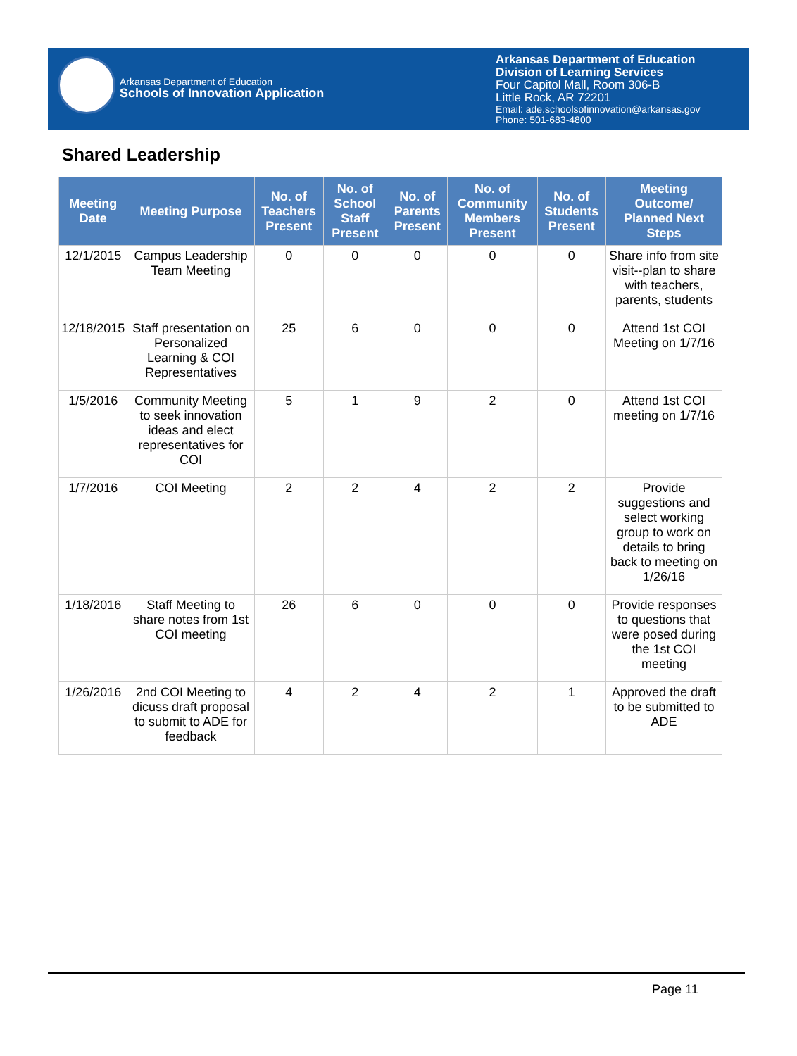Arkansas Department of Education
Schools of Innovation Application
Arkansas Department of Education
Division of Learning Services
Four Capitol Mall, Room 306-B
Little Rock, AR 72201
Email: ade.schoolsofinnovation@arkansas.gov
Phone: 501-683-4800
Shared Leadership
| Meeting Date | Meeting Purpose | No. of Teachers Present | No. of School Staff Present | No. of Parents Present | No. of Community Members Present | No. of Students Present | Meeting Outcome/ Planned Next Steps |
| --- | --- | --- | --- | --- | --- | --- | --- |
| 12/1/2015 | Campus Leadership Team Meeting | 0 | 0 | 0 | 0 | 0 | Share info from site visit--plan to share with teachers, parents, students |
| 12/18/2015 | Staff presentation on Personalized Learning & COI Representatives | 25 | 6 | 0 | 0 | 0 | Attend 1st COI Meeting on 1/7/16 |
| 1/5/2016 | Community Meeting to seek innovation ideas and elect representatives for COI | 5 | 1 | 9 | 2 | 0 | Attend 1st COI meeting on 1/7/16 |
| 1/7/2016 | COI Meeting | 2 | 2 | 4 | 2 | 2 | Provide suggestions and select working group to work on details to bring back to meeting on 1/26/16 |
| 1/18/2016 | Staff Meeting to share notes from 1st COI meeting | 26 | 6 | 0 | 0 | 0 | Provide responses to questions that were posed during the 1st COI meeting |
| 1/26/2016 | 2nd COI Meeting to dicuss draft proposal to submit to ADE for feedback | 4 | 2 | 4 | 2 | 1 | Approved the draft to be submitted to ADE |
Page 11